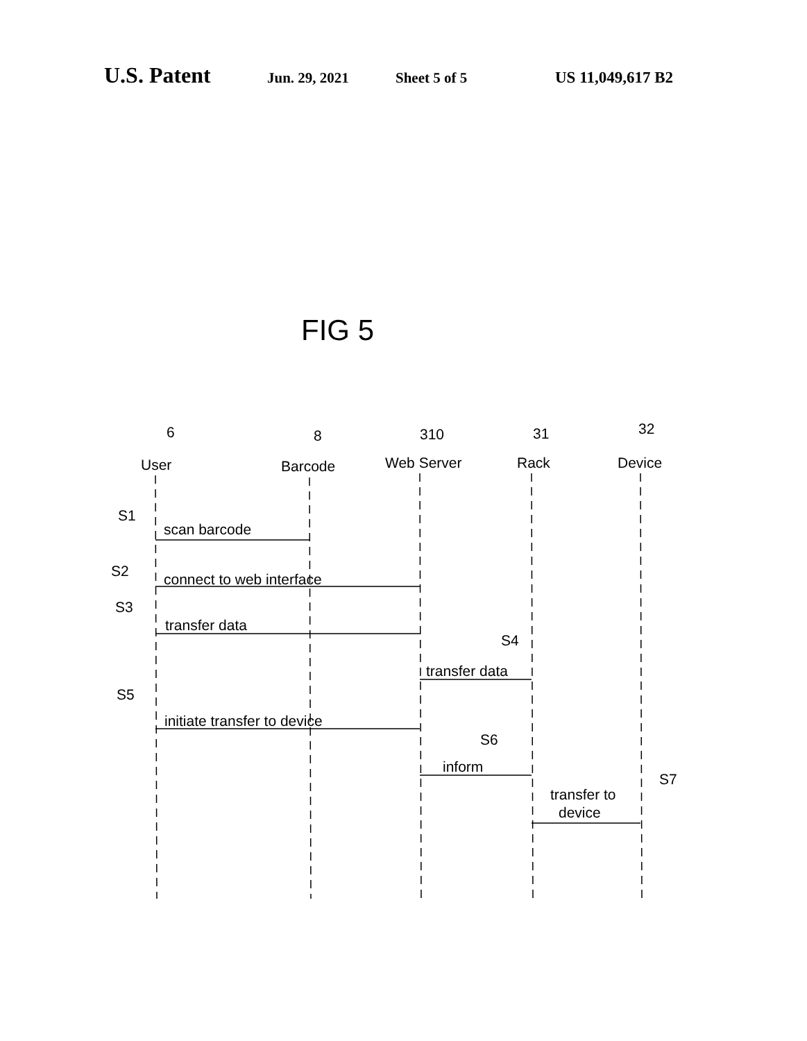U.S. Patent Jun. 29, 2021 Sheet 5 of 5 US 11,049,617 B2
FIG 5
6
8
310
31
32
User
Barcode
Web Server
Rack
Device
S1
scan barcode
S2
connect to web interface
S3
transfer data
S4
transfer data
S5
initiate transfer to device
S6
inform
S7
transfer to
device